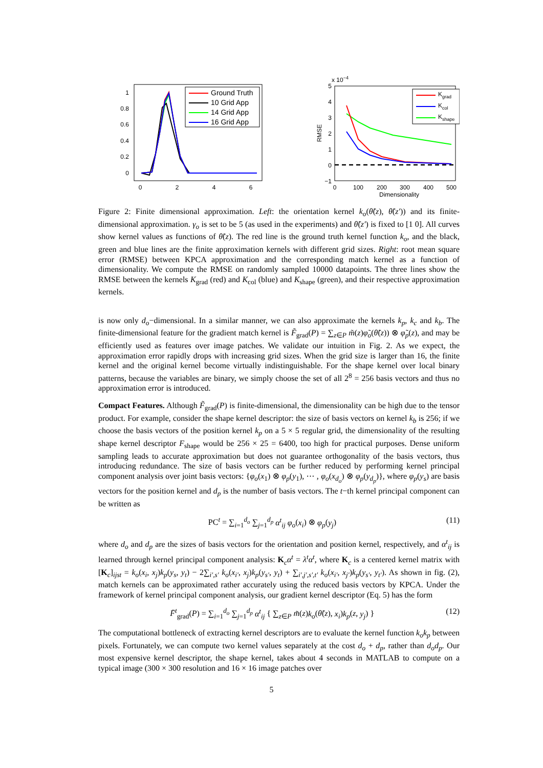1
0.8
0.6
0.4
0.2
0
0
2
4
6
Ground Truth
10 Grid App
14 Grid App
16 Grid App
x 10−4
5
4
3
2
1
0
−1
0
100
200
300
400
500
Dimensionality
RMSE
Kgrad
Kcol
Kshape
Figure 2: Finite dimensional approximation. Left: the orientation kernel k<sub>o</sub>(θ̃(z), θ̃(z′)) and its finite-dimensional approximation. γ<sub>o</sub> is set to be 5 (as used in the experiments) and θ̃(z′) is fixed to [1 0]. All curves show kernel values as functions of θ̃(z). The red line is the ground truth kernel function k<sub>o</sub>, and the black, green and blue lines are the finite approximation kernels with different grid sizes. Right: root mean square error (RMSE) between KPCA approximation and the corresponding match kernel as a function of dimensionality. We compute the RMSE on randomly sampled 10000 datapoints. The three lines show the RMSE between the kernels K<sub>grad</sub> (red) and K<sub>col</sub> (blue) and K<sub>shape</sub> (green), and their respective approximation kernels.
is now only d<sub>o</sub>−dimensional. In a similar manner, we can also approximate the kernels k<sub>p</sub>, k<sub>c</sub> and k<sub>b</sub>. The finite-dimensional feature for the gradient match kernel is F̃<sub>grad</sub>(P) = ∑<sub>z∈P</sub> m̃(z)φ̃<sub>o</sub>(θ̃(z)) ⊗ φ̃<sub>p</sub>(z), and may be efficiently used as features over image patches. We validate our intuition in Fig. 2. As we expect, the approximation error rapidly drops with increasing grid sizes. When the grid size is larger than 16, the finite kernel and the original kernel become virtually indistinguishable. For the shape kernel over local binary patterns, because the variables are binary, we simply choose the set of all 2<sup>8</sup> = 256 basis vectors and thus no approximation error is introduced.
Compact Features. Although F̃<sub>grad</sub>(P) is finite-dimensional, the dimensionality can be high due to the tensor product. For example, consider the shape kernel descriptor: the size of basis vectors on kernel k<sub>b</sub> is 256; if we choose the basis vectors of the position kernel k<sub>p</sub> on a 5 × 5 regular grid, the dimensionality of the resulting shape kernel descriptor F<sub>shape</sub> would be 256 × 25 = 6400, too high for practical purposes. Dense uniform sampling leads to accurate approximation but does not guarantee orthogonality of the basis vectors, thus introducing redundance. The size of basis vectors can be further reduced by performing kernel principal component analysis over joint basis vectors: {φ<sub>o</sub>(x<sub>1</sub>) ⊗ φ<sub>p</sub>(y<sub>1</sub>), ⋯ , φ<sub>o</sub>(x<sub>d<sub>o</sub></sub>) ⊗ φ<sub>p</sub>(y<sub>d<sub>p</sub></sub>)}, where φ<sub>p</sub>(y<sub>s</sub>) are basis vectors for the position kernel and d<sub>p</sub> is the number of basis vectors. The t−th kernel principal component can be written as
PC<sup>t</sup> = ∑<sub>i=1</sub><sup>d<sub>o</sub></sup> ∑<sub>j=1</sub><sup>d<sub>p</sub></sup> α<sup>t</sup><sub>ij</sub> φ<sub>o</sub>(x<sub>i</sub>) ⊗ φ<sub>p</sub>(y<sub>j</sub>) (11)
where d<sub>o</sub> and d<sub>p</sub> are the sizes of basis vectors for the orientation and position kernel, respectively, and α<sup>t</sup><sub>ij</sub> is learned through kernel principal component analysis: K<sub>c</sub>α<sup>t</sup> = λ<sup>t</sup>α<sup>t</sup>, where K<sub>c</sub> is a centered kernel matrix with [K<sub>c</sub>]<sub>ijst</sub> = k<sub>o</sub>(x<sub>i</sub>, x<sub>j</sub>)k<sub>p</sub>(y<sub>s</sub>, y<sub>t</sub>) − 2∑<sub>i′,s′</sub> k<sub>o</sub>(x<sub>i′</sub>, x<sub>j</sub>)k<sub>p</sub>(y<sub>s′</sub>, y<sub>t</sub>) + ∑<sub>i′,j′,s′,t′</sub> k<sub>o</sub>(x<sub>i′</sub>, x<sub>j′</sub>)k<sub>p</sub>(y<sub>s′</sub>, y<sub>t′</sub>). As shown in fig. (2), match kernels can be approximated rather accurately using the reduced basis vectors by KPCA. Under the framework of kernel principal component analysis, our gradient kernel descriptor (Eq. 5) has the form
F̄<sup>t</sup><sub>grad</sub>(P) = ∑<sub>i=1</sub><sup>d<sub>o</sub></sup> ∑<sub>j=1</sub><sup>d<sub>p</sub></sup> α<sup>t</sup><sub>ij</sub> { ∑<sub>z∈P</sub> m̃(z)k<sub>o</sub>(θ̃(z), x<sub>i</sub>)k<sub>p</sub>(z, y<sub>j</sub>) } (12)
The computational bottleneck of extracting kernel descriptors are to evaluate the kernel function k<sub>o</sub>k<sub>p</sub> between pixels. Fortunately, we can compute two kernel values separately at the cost d<sub>o</sub> + d<sub>p</sub>, rather than d<sub>o</sub>d<sub>p</sub>. Our most expensive kernel descriptor, the shape kernel, takes about 4 seconds in MATLAB to compute on a typical image (300 × 300 resolution and 16 × 16 image patches over
5